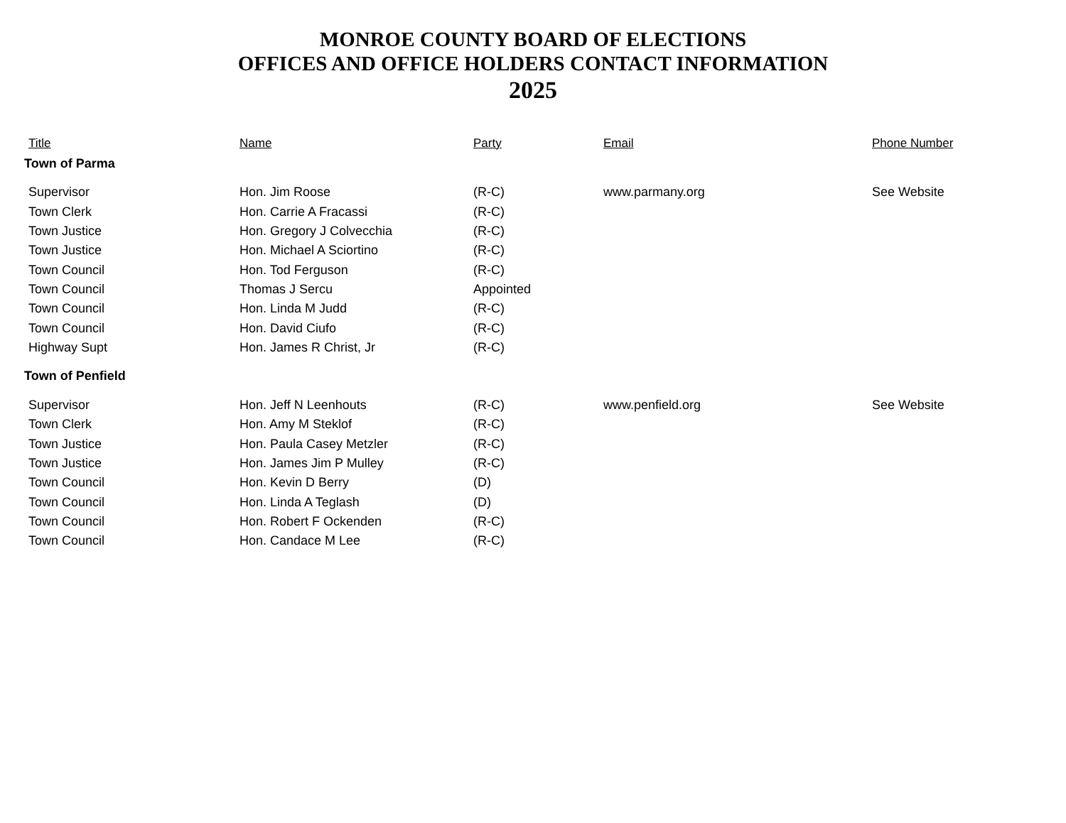MONROE COUNTY BOARD OF ELECTIONS
OFFICES AND OFFICE HOLDERS CONTACT INFORMATION
2025
| Title | Name | Party | Email | Phone Number |
| --- | --- | --- | --- | --- |
| Town of Parma | | | | |
| Supervisor | Hon. Jim Roose | (R-C) | www.parmany.org | See Website |
| Town Clerk | Hon. Carrie A Fracassi | (R-C) | | |
| Town Justice | Hon. Gregory J Colvecchia | (R-C) | | |
| Town Justice | Hon. Michael A Sciortino | (R-C) | | |
| Town Council | Hon. Tod Ferguson | (R-C) | | |
| Town Council | Thomas J Sercu | Appointed | | |
| Town Council | Hon. Linda M Judd | (R-C) | | |
| Town Council | Hon. David Ciufo | (R-C) | | |
| Highway Supt | Hon. James R Christ, Jr | (R-C) | | |
| Town of Penfield | | | | |
| Supervisor | Hon. Jeff N Leenhouts | (R-C) | www.penfield.org | See Website |
| Town Clerk | Hon. Amy M Steklof | (R-C) | | |
| Town Justice | Hon. Paula Casey Metzler | (R-C) | | |
| Town Justice | Hon. James Jim P Mulley | (R-C) | | |
| Town Council | Hon. Kevin D Berry | (D) | | |
| Town Council | Hon. Linda A Teglash | (D) | | |
| Town Council | Hon. Robert F Ockenden | (R-C) | | |
| Town Council | Hon. Candace M Lee | (R-C) | | |